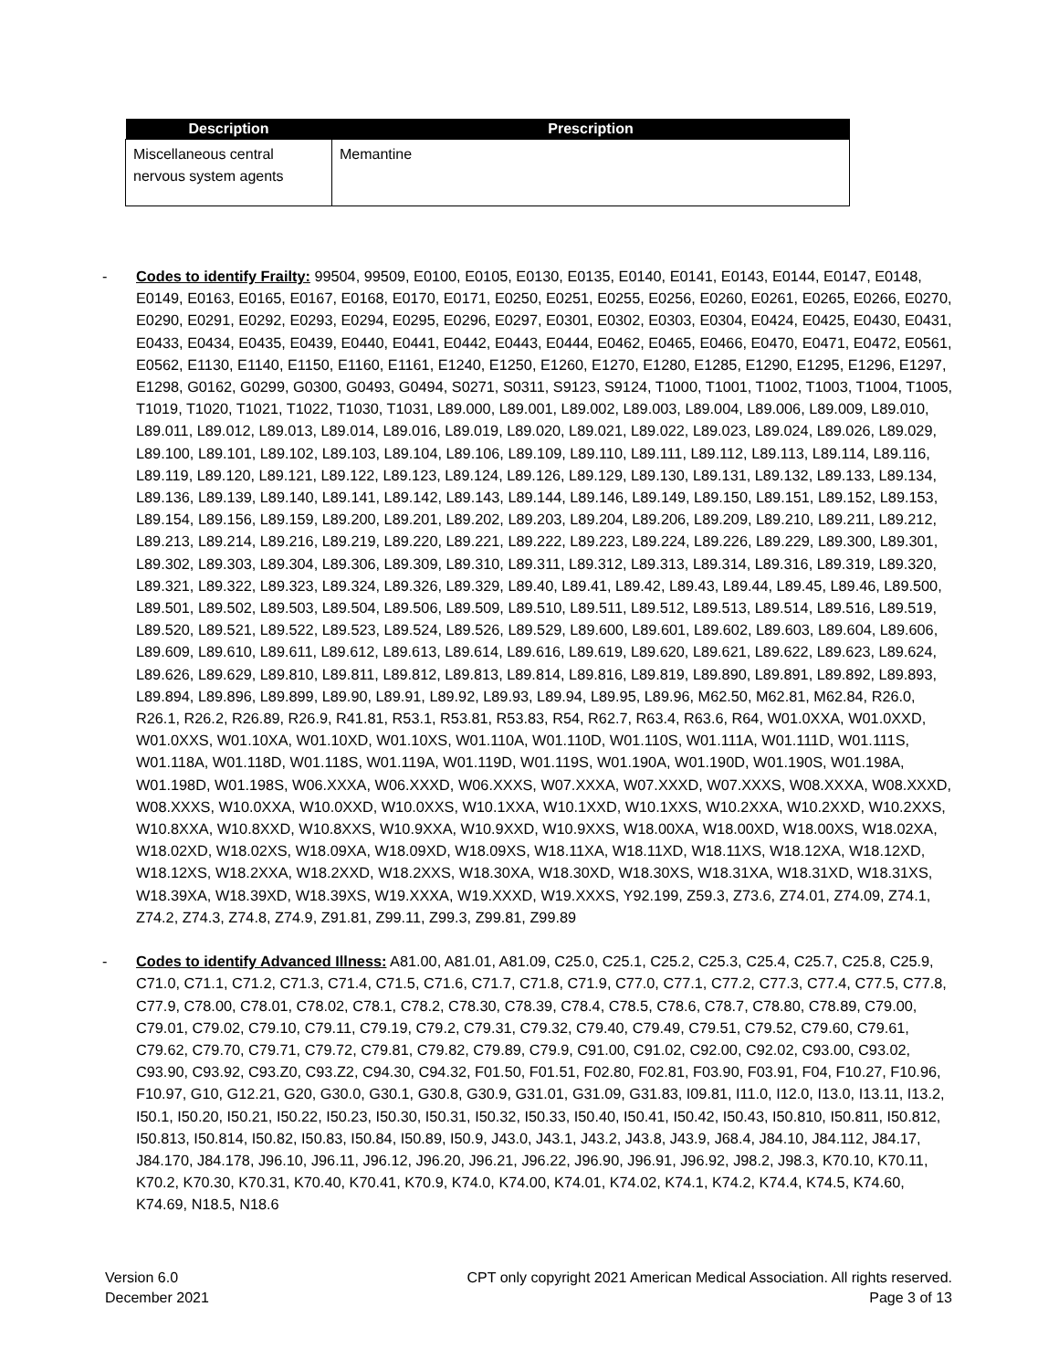| Description | Prescription |
| --- | --- |
| Miscellaneous central nervous system agents | Memantine |
- Codes to identify Frailty: 99504, 99509, E0100, E0105, E0130, E0135, E0140, E0141, E0143, E0144, E0147, E0148, E0149, E0163, E0165, E0167, E0168, E0170, E0171, E0250, E0251, E0255, E0256, E0260, E0261, E0265, E0266, E0270, E0290, E0291, E0292, E0293, E0294, E0295, E0296, E0297, E0301, E0302, E0303, E0304, E0424, E0425, E0430, E0431, E0433, E0434, E0435, E0439, E0440, E0441, E0442, E0443, E0444, E0462, E0465, E0466, E0470, E0471, E0472, E0561, E0562, E1130, E1140, E1150, E1160, E1161, E1240, E1250, E1260, E1270, E1280, E1285, E1290, E1295, E1296, E1297, E1298, G0162, G0299, G0300, G0493, G0494, S0271, S0311, S9123, S9124, T1000, T1001, T1002, T1003, T1004, T1005, T1019, T1020, T1021, T1022, T1030, T1031, L89.000, L89.001, L89.002, L89.003, L89.004, L89.006, L89.009, L89.010, L89.011, L89.012, L89.013, L89.014, L89.016, L89.019, L89.020, L89.021, L89.022, L89.023, L89.024, L89.026, L89.029, L89.100, L89.101, L89.102, L89.103, L89.104, L89.106, L89.109, L89.110, L89.111, L89.112, L89.113, L89.114, L89.116, L89.119, L89.120, L89.121, L89.122, L89.123, L89.124, L89.126, L89.129, L89.130, L89.131, L89.132, L89.133, L89.134, L89.136, L89.139, L89.140, L89.141, L89.142, L89.143, L89.144, L89.146, L89.149, L89.150, L89.151, L89.152, L89.153, L89.154, L89.156, L89.159, L89.200, L89.201, L89.202, L89.203, L89.204, L89.206, L89.209, L89.210, L89.211, L89.212, L89.213, L89.214, L89.216, L89.219, L89.220, L89.221, L89.222, L89.223, L89.224, L89.226, L89.229, L89.300, L89.301, L89.302, L89.303, L89.304, L89.306, L89.309, L89.310, L89.311, L89.312, L89.313, L89.314, L89.316, L89.319, L89.320, L89.321, L89.322, L89.323, L89.324, L89.326, L89.329, L89.40, L89.41, L89.42, L89.43, L89.44, L89.45, L89.46, L89.500, L89.501, L89.502, L89.503, L89.504, L89.506, L89.509, L89.510, L89.511, L89.512, L89.513, L89.514, L89.516, L89.519, L89.520, L89.521, L89.522, L89.523, L89.524, L89.526, L89.529, L89.600, L89.601, L89.602, L89.603, L89.604, L89.606, L89.609, L89.610, L89.611, L89.612, L89.613, L89.614, L89.616, L89.619, L89.620, L89.621, L89.622, L89.623, L89.624, L89.626, L89.629, L89.810, L89.811, L89.812, L89.813, L89.814, L89.816, L89.819, L89.890, L89.891, L89.892, L89.893, L89.894, L89.896, L89.899, L89.90, L89.91, L89.92, L89.93, L89.94, L89.95, L89.96, M62.50, M62.81, M62.84, R26.0, R26.1, R26.2, R26.89, R26.9, R41.81, R53.1, R53.81, R53.83, R54, R62.7, R63.4, R63.6, R64, W01.0XXA, W01.0XXD, W01.0XXS, W01.10XA, W01.10XD, W01.10XS, W01.110A, W01.110D, W01.110S, W01.111A, W01.111D, W01.111S, W01.118A, W01.118D, W01.118S, W01.119A, W01.119D, W01.119S, W01.190A, W01.190D, W01.190S, W01.198A, W01.198D, W01.198S, W06.XXXA, W06.XXXD, W06.XXXS, W07.XXXA, W07.XXXD, W07.XXXS, W08.XXXA, W08.XXXD, W08.XXXS, W10.0XXA, W10.0XXD, W10.0XXS, W10.1XXA, W10.1XXD, W10.1XXS, W10.2XXA, W10.2XXD, W10.2XXS, W10.8XXA, W10.8XXD, W10.8XXS, W10.9XXA, W10.9XXD, W10.9XXS, W18.00XA, W18.00XD, W18.00XS, W18.02XA, W18.02XD, W18.02XS, W18.09XA, W18.09XD, W18.09XS, W18.11XA, W18.11XD, W18.11XS, W18.12XA, W18.12XD, W18.12XS, W18.2XXA, W18.2XXD, W18.2XXS, W18.30XA, W18.30XD, W18.30XS, W18.31XA, W18.31XD, W18.31XS, W18.39XA, W18.39XD, W18.39XS, W19.XXXA, W19.XXXD, W19.XXXS, Y92.199, Z59.3, Z73.6, Z74.01, Z74.09, Z74.1, Z74.2, Z74.3, Z74.8, Z74.9, Z91.81, Z99.11, Z99.3, Z99.81, Z99.89
- Codes to identify Advanced Illness: A81.00, A81.01, A81.09, C25.0, C25.1, C25.2, C25.3, C25.4, C25.7, C25.8, C25.9, C71.0, C71.1, C71.2, C71.3, C71.4, C71.5, C71.6, C71.7, C71.8, C71.9, C77.0, C77.1, C77.2, C77.3, C77.4, C77.5, C77.8, C77.9, C78.00, C78.01, C78.02, C78.1, C78.2, C78.30, C78.39, C78.4, C78.5, C78.6, C78.7, C78.80, C78.89, C79.00, C79.01, C79.02, C79.10, C79.11, C79.19, C79.2, C79.31, C79.32, C79.40, C79.49, C79.51, C79.52, C79.60, C79.61, C79.62, C79.70, C79.71, C79.72, C79.81, C79.82, C79.89, C79.9, C91.00, C91.02, C92.00, C92.02, C93.00, C93.02, C93.90, C93.92, C93.Z0, C93.Z2, C94.30, C94.32, F01.50, F01.51, F02.80, F02.81, F03.90, F03.91, F04, F10.27, F10.96, F10.97, G10, G12.21, G20, G30.0, G30.1, G30.8, G30.9, G31.01, G31.09, G31.83, I09.81, I11.0, I12.0, I13.0, I13.11, I13.2, I50.1, I50.20, I50.21, I50.22, I50.23, I50.30, I50.31, I50.32, I50.33, I50.40, I50.41, I50.42, I50.43, I50.810, I50.811, I50.812, I50.813, I50.814, I50.82, I50.83, I50.84, I50.89, I50.9, J43.0, J43.1, J43.2, J43.8, J43.9, J68.4, J84.10, J84.112, J84.17, J84.170, J84.178, J96.10, J96.11, J96.12, J96.20, J96.21, J96.22, J96.90, J96.91, J96.92, J98.2, J98.3, K70.10, K70.11, K70.2, K70.30, K70.31, K70.40, K70.41, K70.9, K74.0, K74.00, K74.01, K74.02, K74.1, K74.2, K74.4, K74.5, K74.60, K74.69, N18.5, N18.6
Version 6.0
December 2021
CPT only copyright 2021 American Medical Association. All rights reserved.
Page 3 of 13